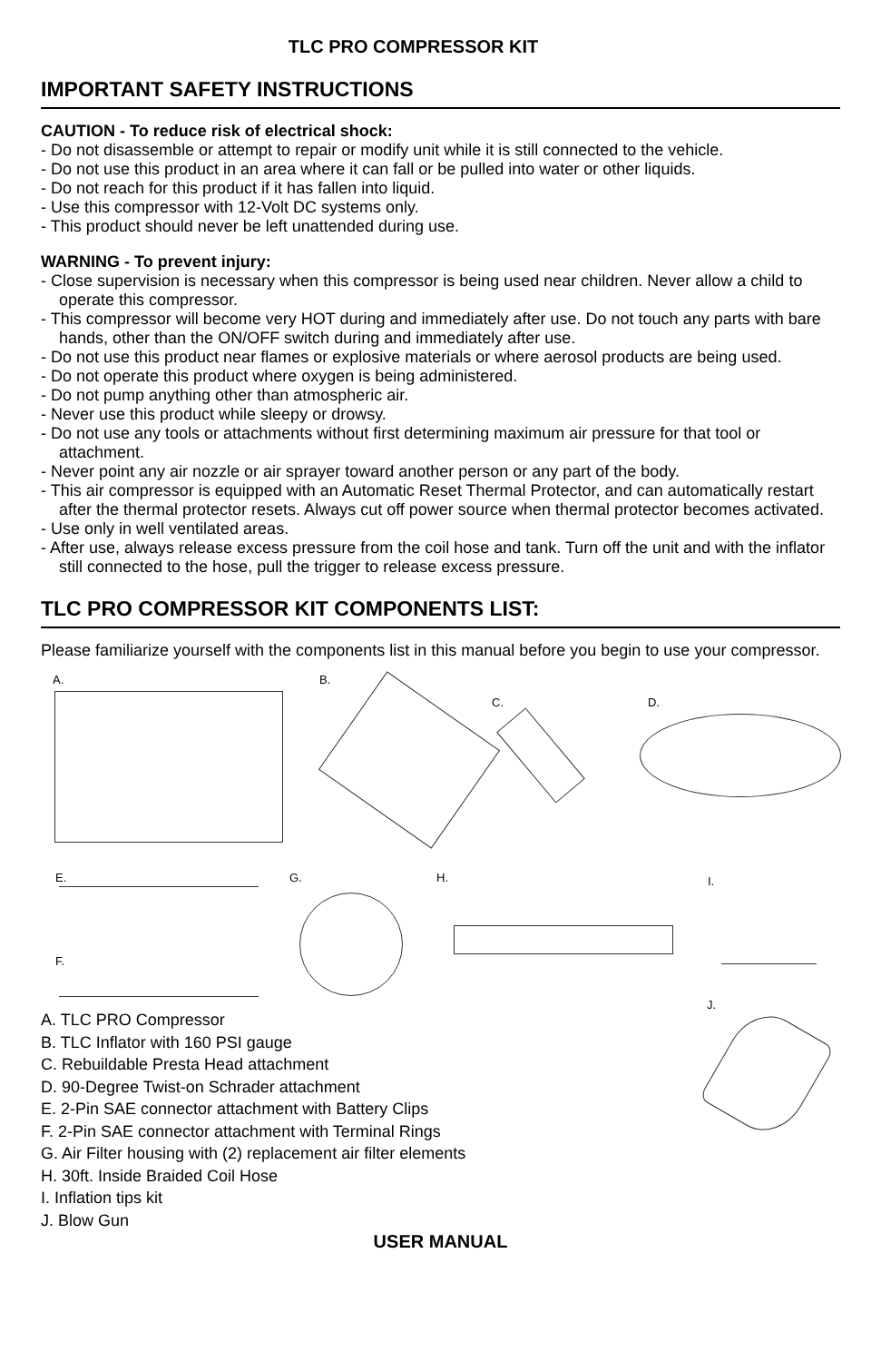TLC PRO COMPRESSOR KIT
IMPORTANT SAFETY INSTRUCTIONS
CAUTION - To reduce risk of electrical shock:
- Do not disassemble or attempt to repair or modify unit while it is still connected to the vehicle.
- Do not use this product in an area where it can fall or be pulled into water or other liquids.
- Do not reach for this product if it has fallen into liquid.
- Use this compressor with 12-Volt DC systems only.
- This product should never be left unattended during use.
WARNING - To prevent injury:
- Close supervision is necessary when this compressor is being used near children. Never allow a child to operate this compressor.
- This compressor will become very HOT during and immediately after use. Do not touch any parts with bare hands, other than the ON/OFF switch during and immediately after use.
- Do not use this product near flames or explosive materials or where aerosol products are being used.
- Do not operate this product where oxygen is being administered.
- Do not pump anything other than atmospheric air.
- Never use this product while sleepy or drowsy.
- Do not use any tools or attachments without first determining maximum air pressure for that tool or attachment.
- Never point any air nozzle or air sprayer toward another person or any part of the body.
- This air compressor is equipped with an Automatic Reset Thermal Protector, and can automatically restart after the thermal protector resets. Always cut off power source when thermal protector becomes activated.
- Use only in well ventilated areas.
- After use, always release excess pressure from the coil hose and tank. Turn off the unit and with the inflator still connected to the hose, pull the trigger to release excess pressure.
TLC PRO COMPRESSOR KIT COMPONENTS LIST:
Please familiarize yourself with the components list in this manual before you begin to use your compressor.
A. B.
C. D.
E.
F.
G. H. I.
J.
A. TLC PRO Compressor
B. TLC Inflator with 160 PSI gauge
C. Rebuildable Presta Head attachment
D. 90-Degree Twist-on Schrader attachment
E. 2-Pin SAE connector attachment with Battery Clips
F. 2-Pin SAE connector attachment with Terminal Rings
G. Air Filter housing with (2) replacement air filter elements
H. 30ft. Inside Braided Coil Hose
I. Inflation tips kit
J. Blow Gun
USER MANUAL